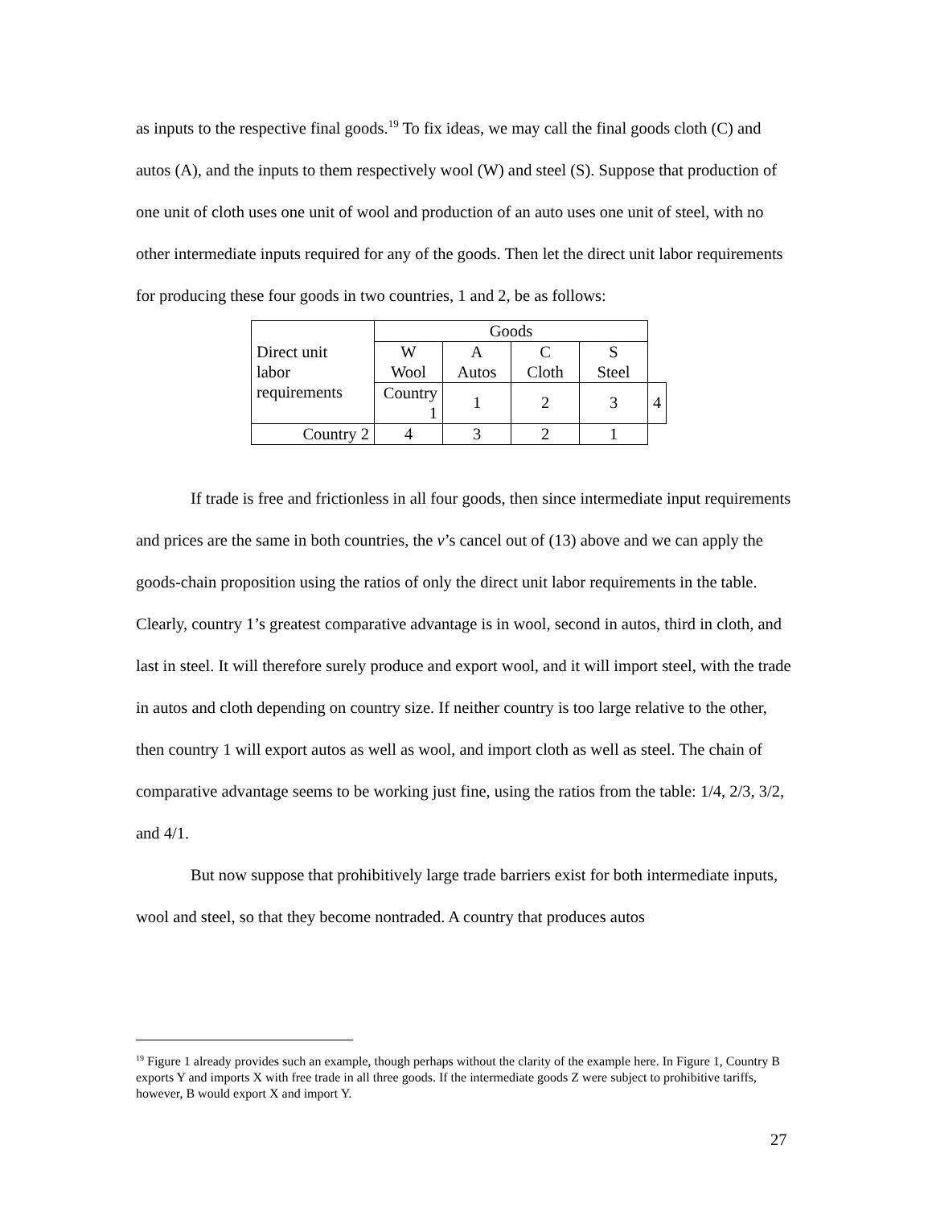as inputs to the respective final goods.<sup>19</sup> To fix ideas, we may call the final goods cloth (C) and autos (A), and the inputs to them respectively wool (W) and steel (S). Suppose that production of one unit of cloth uses one unit of wool and production of an auto uses one unit of steel, with no other intermediate inputs required for any of the goods. Then let the direct unit labor requirements for producing these four goods in two countries, 1 and 2, be as follows:
| Direct unit labor requirements | Goods | | | | |
| | W Wool | A Autos | C Cloth | S Steel | |
| | Country 1 | 1 | 2 | 3 | 4 |
| Country 2 | 4 | 3 | 2 | 1 | |
If trade is free and frictionless in all four goods, then since intermediate input requirements and prices are the same in both countries, the v’s cancel out of (13) above and we can apply the goods-chain proposition using the ratios of only the direct unit labor requirements in the table. Clearly, country 1’s greatest comparative advantage is in wool, second in autos, third in cloth, and last in steel. It will therefore surely produce and export wool, and it will import steel, with the trade in autos and cloth depending on country size. If neither country is too large relative to the other, then country 1 will export autos as well as wool, and import cloth as well as steel. The chain of comparative advantage seems to be working just fine, using the ratios from the table: 1/4, 2/3, 3/2, and 4/1.
But now suppose that prohibitively large trade barriers exist for both intermediate inputs, wool and steel, so that they become nontraded. A country that produces autos
<sup>19</sup> Figure 1 already provides such an example, though perhaps without the clarity of the example here. In Figure 1, Country B exports Y and imports X with free trade in all three goods. If the intermediate goods Z were subject to prohibitive tariffs, however, B would export X and import Y.
27